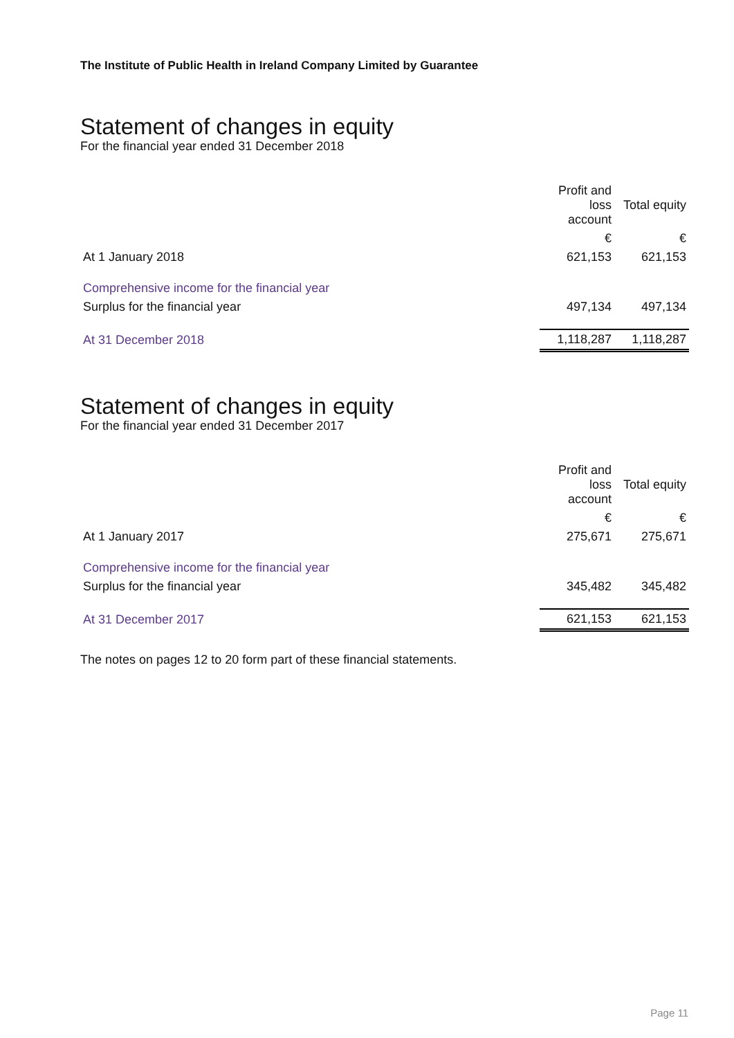The Institute of Public Health in Ireland Company Limited by Guarantee
Statement of changes in equity
For the financial year ended 31 December 2018
| | Profit and loss account | Total equity |
| --- | --- | --- |
| | € | € |
| At 1 January 2018 | 621,153 | 621,153 |
| Comprehensive income for the financial year | | |
| Surplus for the financial year | 497,134 | 497,134 |
| At 31 December 2018 | 1,118,287 | 1,118,287 |
Statement of changes in equity
For the financial year ended 31 December 2017
| | Profit and loss account | Total equity |
| --- | --- | --- |
| | € | € |
| At 1 January 2017 | 275,671 | 275,671 |
| Comprehensive income for the financial year | | |
| Surplus for the financial year | 345,482 | 345,482 |
| At 31 December 2017 | 621,153 | 621,153 |
The notes on pages 12 to 20 form part of these financial statements.
Page 11